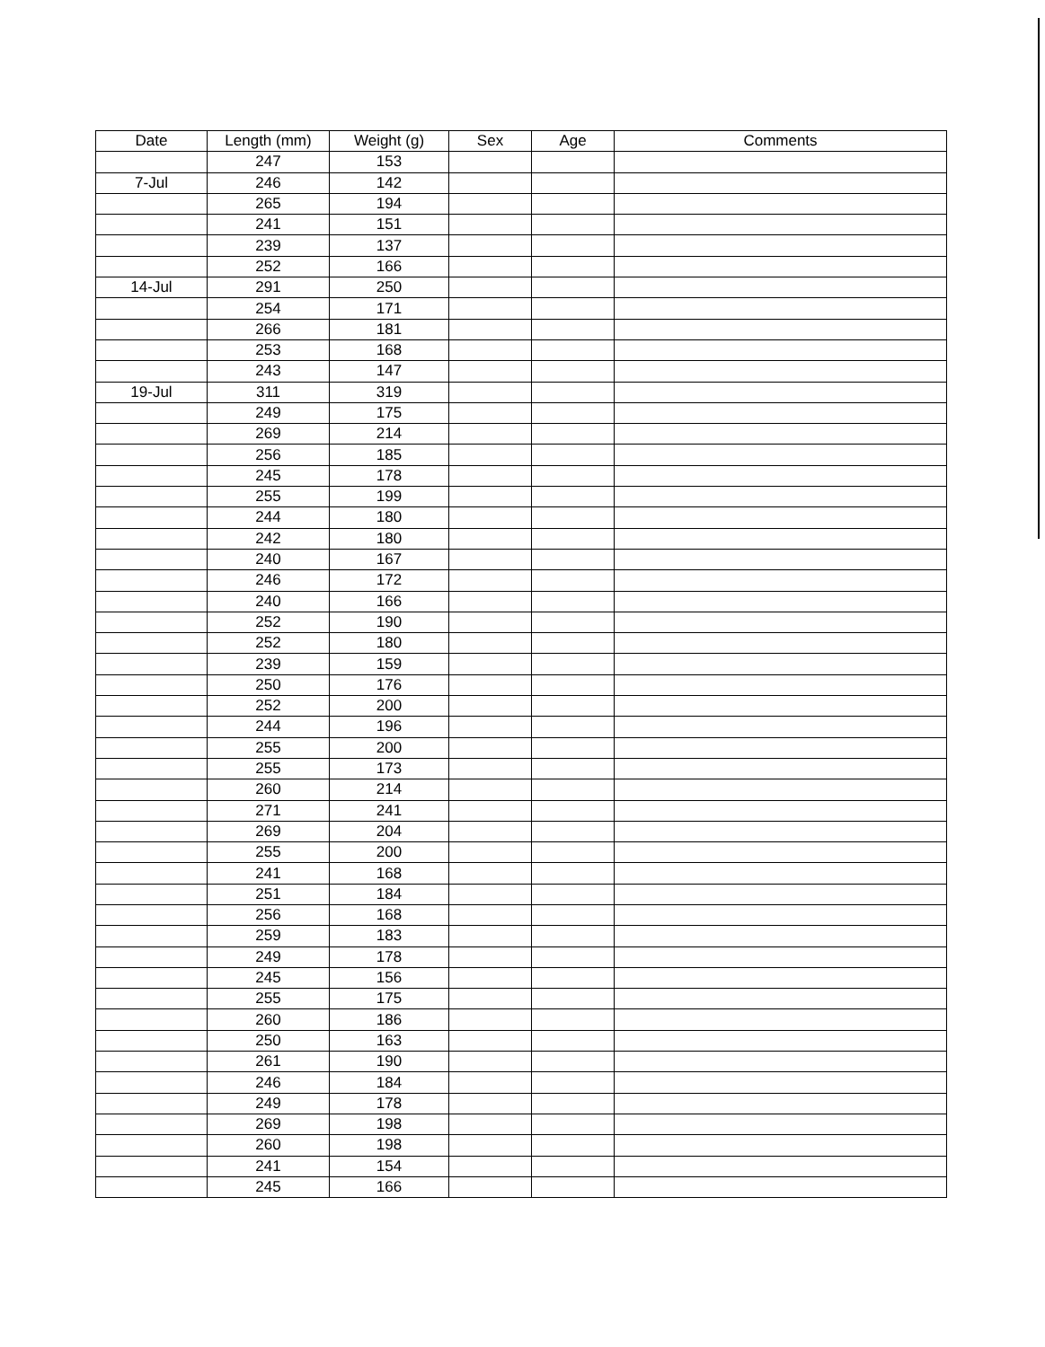| Date | Length (mm) | Weight (g) | Sex | Age | Comments |
| --- | --- | --- | --- | --- | --- |
| | 247 | 153 | | | |
| 7-Jul | 246 | 142 | | | |
| | 265 | 194 | | | |
| | 241 | 151 | | | |
| | 239 | 137 | | | |
| | 252 | 166 | | | |
| 14-Jul | 291 | 250 | | | |
| | 254 | 171 | | | |
| | 266 | 181 | | | |
| | 253 | 168 | | | |
| | 243 | 147 | | | |
| 19-Jul | 311 | 319 | | | |
| | 249 | 175 | | | |
| | 269 | 214 | | | |
| | 256 | 185 | | | |
| | 245 | 178 | | | |
| | 255 | 199 | | | |
| | 244 | 180 | | | |
| | 242 | 180 | | | |
| | 240 | 167 | | | |
| | 246 | 172 | | | |
| | 240 | 166 | | | |
| | 252 | 190 | | | |
| | 252 | 180 | | | |
| | 239 | 159 | | | |
| | 250 | 176 | | | |
| | 252 | 200 | | | |
| | 244 | 196 | | | |
| | 255 | 200 | | | |
| | 255 | 173 | | | |
| | 260 | 214 | | | |
| | 271 | 241 | | | |
| | 269 | 204 | | | |
| | 255 | 200 | | | |
| | 241 | 168 | | | |
| | 251 | 184 | | | |
| | 256 | 168 | | | |
| | 259 | 183 | | | |
| | 249 | 178 | | | |
| | 245 | 156 | | | |
| | 255 | 175 | | | |
| | 260 | 186 | | | |
| | 250 | 163 | | | |
| | 261 | 190 | | | |
| | 246 | 184 | | | |
| | 249 | 178 | | | |
| | 269 | 198 | | | |
| | 260 | 198 | | | |
| | 241 | 154 | | | |
| | 245 | 166 | | | |